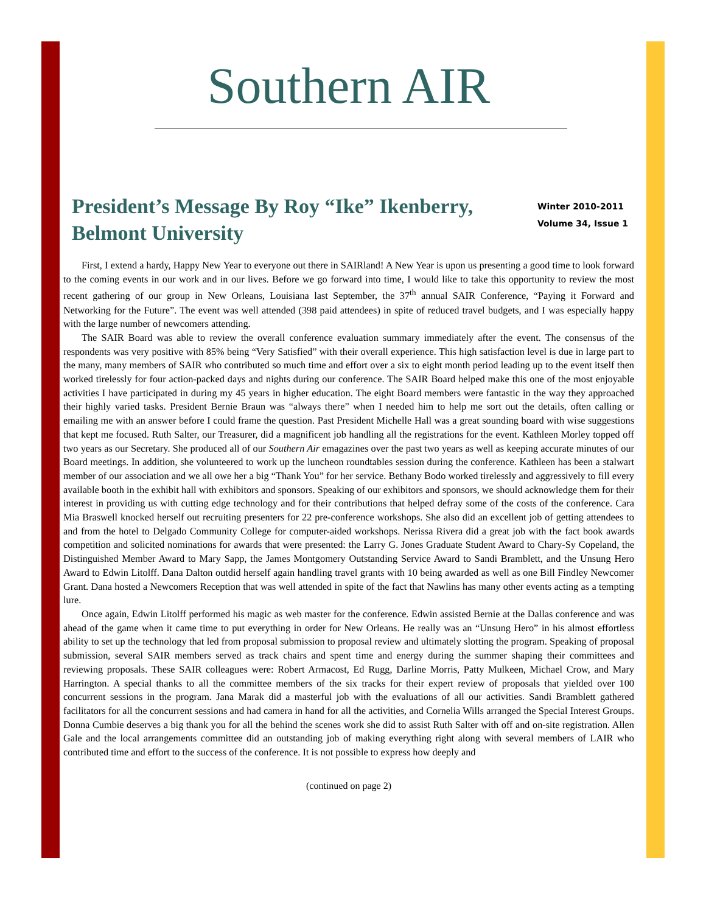Southern AIR
President’s Message By Roy “Ike” Ikenberry, Belmont University
Winter 2010-2011
Volume 34, Issue 1
First, I extend a hardy, Happy New Year to everyone out there in SAIRland! A New Year is upon us presenting a good time to look forward to the coming events in our work and in our lives. Before we go forward into time, I would like to take this opportunity to review the most recent gathering of our group in New Orleans, Louisiana last September, the 37<sup>th</sup> annual SAIR Conference, “Paying it Forward and Networking for the Future”. The event was well attended (398 paid attendees) in spite of reduced travel budgets, and I was especially happy with the large number of newcomers attending.
The SAIR Board was able to review the overall conference evaluation summary immediately after the event. The consensus of the respondents was very positive with 85% being “Very Satisfied” with their overall experience. This high satisfaction level is due in large part to the many, many members of SAIR who contributed so much time and effort over a six to eight month period leading up to the event itself then worked tirelessly for four action-packed days and nights during our conference. The SAIR Board helped make this one of the most enjoyable activities I have participated in during my 45 years in higher education. The eight Board members were fantastic in the way they approached their highly varied tasks. President Bernie Braun was “always there” when I needed him to help me sort out the details, often calling or emailing me with an answer before I could frame the question. Past President Michelle Hall was a great sounding board with wise suggestions that kept me focused. Ruth Salter, our Treasurer, did a magnificent job handling all the registrations for the event. Kathleen Morley topped off two years as our Secretary. She produced all of our Southern Air emagazines over the past two years as well as keeping accurate minutes of our Board meetings. In addition, she volunteered to work up the luncheon roundtables session during the conference. Kathleen has been a stalwart member of our association and we all owe her a big “Thank You” for her service. Bethany Bodo worked tirelessly and aggressively to fill every available booth in the exhibit hall with exhibitors and sponsors. Speaking of our exhibitors and sponsors, we should acknowledge them for their interest in providing us with cutting edge technology and for their contributions that helped defray some of the costs of the conference. Cara Mia Braswell knocked herself out recruiting presenters for 22 pre-conference workshops. She also did an excellent job of getting attendees to and from the hotel to Delgado Community College for computer-aided workshops. Nerissa Rivera did a great job with the fact book awards competition and solicited nominations for awards that were presented: the Larry G. Jones Graduate Student Award to Chary-Sy Copeland, the Distinguished Member Award to Mary Sapp, the James Montgomery Outstanding Service Award to Sandi Bramblett, and the Unsung Hero Award to Edwin Litolff. Dana Dalton outdid herself again handling travel grants with 10 being awarded as well as one Bill Findley Newcomer Grant. Dana hosted a Newcomers Reception that was well attended in spite of the fact that Nawlins has many other events acting as a tempting lure.
Once again, Edwin Litolff performed his magic as web master for the conference. Edwin assisted Bernie at the Dallas conference and was ahead of the game when it came time to put everything in order for New Orleans. He really was an “Unsung Hero” in his almost effortless ability to set up the technology that led from proposal submission to proposal review and ultimately slotting the program. Speaking of proposal submission, several SAIR members served as track chairs and spent time and energy during the summer shaping their committees and reviewing proposals. These SAIR colleagues were: Robert Armacost, Ed Rugg, Darline Morris, Patty Mulkeen, Michael Crow, and Mary Harrington. A special thanks to all the committee members of the six tracks for their expert review of proposals that yielded over 100 concurrent sessions in the program. Jana Marak did a masterful job with the evaluations of all our activities. Sandi Bramblett gathered facilitators for all the concurrent sessions and had camera in hand for all the activities, and Cornelia Wills arranged the Special Interest Groups. Donna Cumbie deserves a big thank you for all the behind the scenes work she did to assist Ruth Salter with off and on-site registration. Allen Gale and the local arrangements committee did an outstanding job of making everything right along with several members of LAIR who contributed time and effort to the success of the conference. It is not possible to express how deeply and
(continued on page 2)